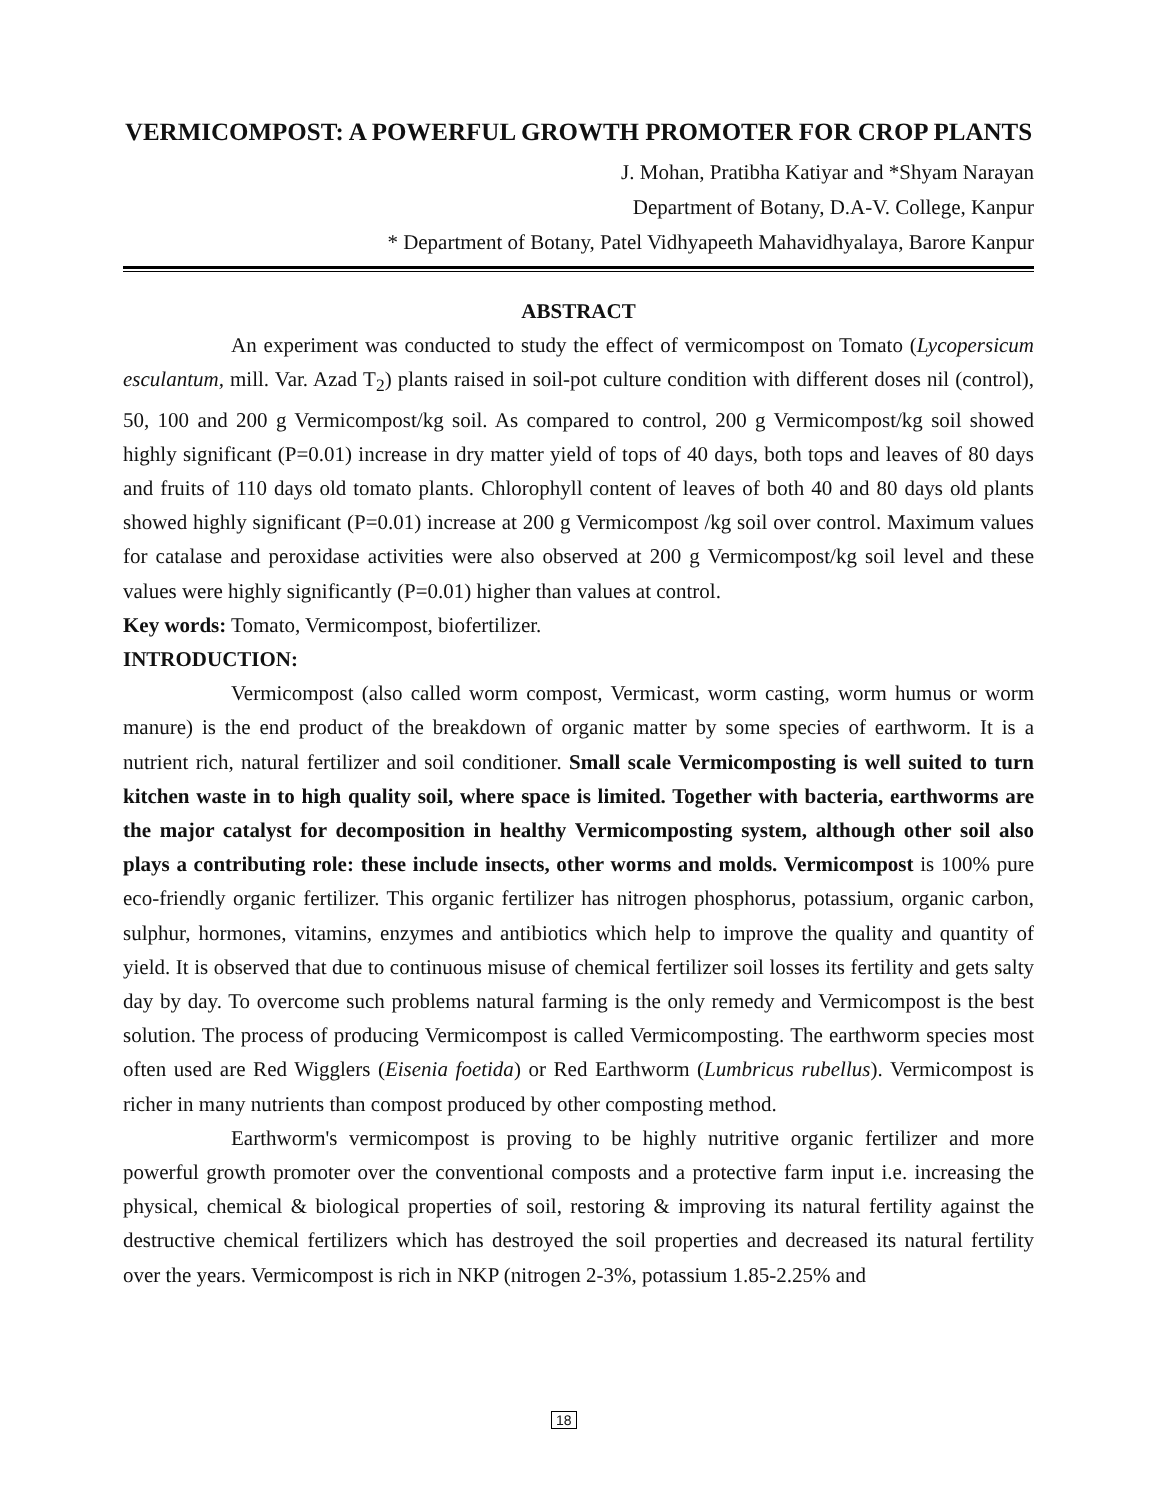VERMICOMPOST: A POWERFUL GROWTH PROMOTER FOR CROP PLANTS
J. Mohan, Pratibha Katiyar and *Shyam Narayan
Department of Botany, D.A-V. College, Kanpur
* Department of Botany, Patel Vidhyapeeth Mahavidhyalaya, Barore Kanpur
ABSTRACT
An experiment was conducted to study the effect of vermicompost on Tomato (Lycopersicum esculantum, mill. Var. Azad T<sub>2</sub>) plants raised in soil-pot culture condition with different doses nil (control), 50, 100 and 200 g Vermicompost/kg soil. As compared to control, 200 g Vermicompost/kg soil showed highly significant (P=0.01) increase in dry matter yield of tops of 40 days, both tops and leaves of 80 days and fruits of 110 days old tomato plants. Chlorophyll content of leaves of both 40 and 80 days old plants showed highly significant (P=0.01) increase at 200 g Vermicompost /kg soil over control. Maximum values for catalase and peroxidase activities were also observed at 200 g Vermicompost/kg soil level and these values were highly significantly (P=0.01) higher than values at control.
Key words: Tomato, Vermicompost, biofertilizer.
INTRODUCTION:
Vermicompost (also called worm compost, Vermicast, worm casting, worm humus or worm manure) is the end product of the breakdown of organic matter by some species of earthworm. It is a nutrient rich, natural fertilizer and soil conditioner. Small scale Vermicomposting is well suited to turn kitchen waste in to high quality soil, where space is limited. Together with bacteria, earthworms are the major catalyst for decomposition in healthy Vermicomposting system, although other soil also plays a contributing role: these include insects, other worms and molds. Vermicompost is 100% pure eco-friendly organic fertilizer. This organic fertilizer has nitrogen phosphorus, potassium, organic carbon, sulphur, hormones, vitamins, enzymes and antibiotics which help to improve the quality and quantity of yield. It is observed that due to continuous misuse of chemical fertilizer soil losses its fertility and gets salty day by day. To overcome such problems natural farming is the only remedy and Vermicompost is the best solution. The process of producing Vermicompost is called Vermicomposting. The earthworm species most often used are Red Wigglers (Eisenia foetida) or Red Earthworm (Lumbricus rubellus). Vermicompost is richer in many nutrients than compost produced by other composting method.
Earthworm's vermicompost is proving to be highly nutritive organic fertilizer and more powerful growth promoter over the conventional composts and a protective farm input i.e. increasing the physical, chemical & biological properties of soil, restoring & improving its natural fertility against the destructive chemical fertilizers which has destroyed the soil properties and decreased its natural fertility over the years. Vermicompost is rich in NKP (nitrogen 2-3%, potassium 1.85-2.25% and
18